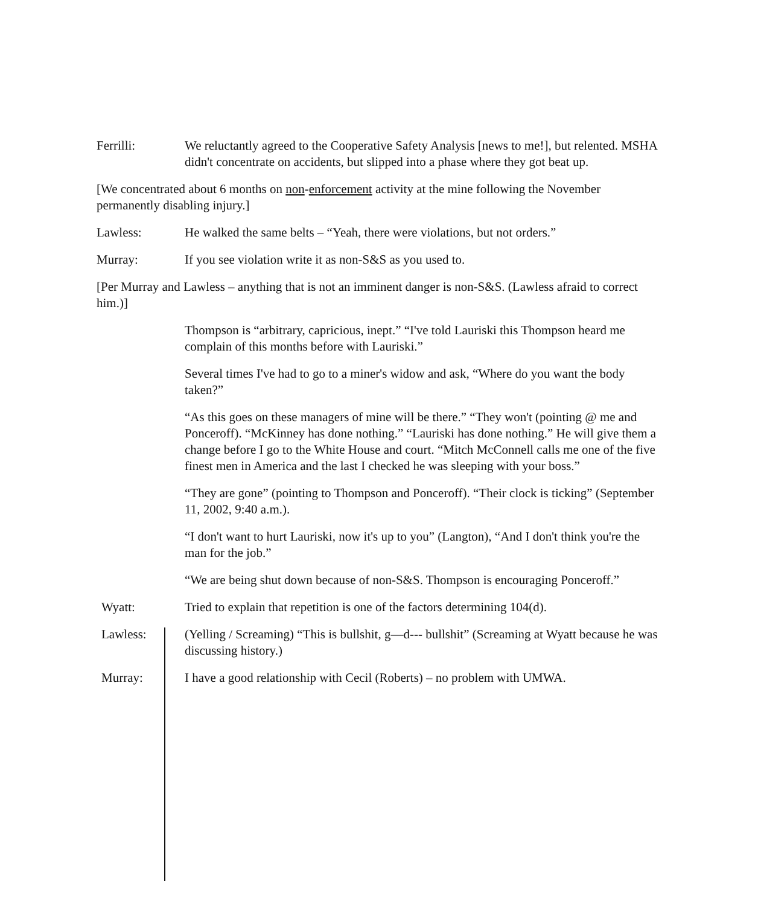Ferrilli: We reluctantly agreed to the Cooperative Safety Analysis [news to me!], but relented. MSHA didn't concentrate on accidents, but slipped into a phase where they got beat up.
[We concentrated about 6 months on non-enforcement activity at the mine following the November permanently disabling injury.]
Lawless: He walked the same belts – “Yeah, there were violations, but not orders.”
Murray: If you see violation write it as non-S&S as you used to.
[Per Murray and Lawless – anything that is not an imminent danger is non-S&S. (Lawless afraid to correct him.)]
Thompson is “arbitrary, capricious, inept.” “I've told Lauriski this Thompson heard me complain of this months before with Lauriski.”
Several times I've had to go to a miner's widow and ask, “Where do you want the body taken?”
“As this goes on these managers of mine will be there.” “They won't (pointing @ me and Ponceroff). “McKinney has done nothing.” “Lauriski has done nothing.” He will give them a change before I go to the White House and court. “Mitch McConnell calls me one of the five finest men in America and the last I checked he was sleeping with your boss.”
“They are gone” (pointing to Thompson and Ponceroff). “Their clock is ticking” (September 11, 2002, 9:40 a.m.).
“I don't want to hurt Lauriski, now it's up to you” (Langton), “And I don't think you're the man for the job.”
“We are being shut down because of non-S&S. Thompson is encouraging Ponceroff.”
Wyatt: Tried to explain that repetition is one of the factors determining 104(d).
Lawless: (Yelling / Screaming) “This is bullshit, g—d--- bullshit” (Screaming at Wyatt because he was discussing history.)
Murray: I have a good relationship with Cecil (Roberts) – no problem with UMWA.